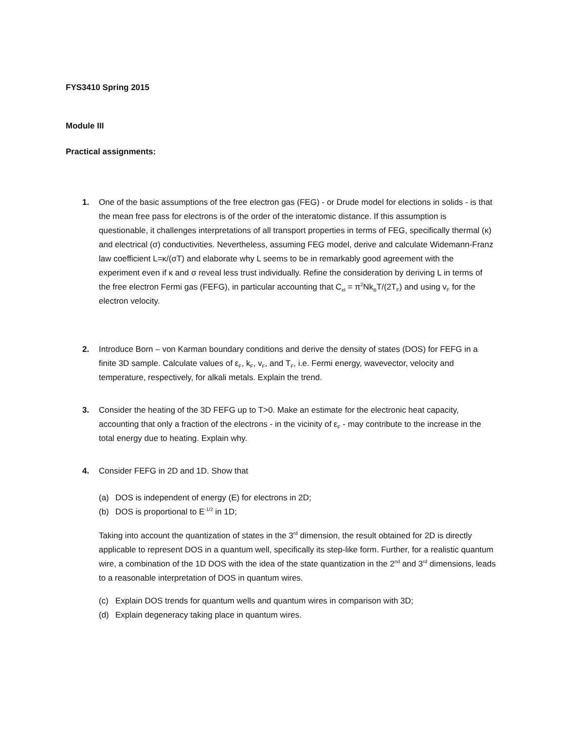FYS3410 Spring 2015
Module III
Practical assignments:
1. One of the basic assumptions of the free electron gas (FEG) - or Drude model for elections in solids - is that the mean free pass for electrons is of the order of the interatomic distance. If this assumption is questionable, it challenges interpretations of all transport properties in terms of FEG, specifically thermal (κ) and electrical (σ) conductivities. Nevertheless, assuming FEG model, derive and calculate Widemann-Franz law coefficient L=κ/(σT) and elaborate why L seems to be in remarkably good agreement with the experiment even if κ and σ reveal less trust individually. Refine the consideration by deriving L in terms of the free electron Fermi gas (FEFG), in particular accounting that C<sub>el</sub> = π<sup>2</sup>Nk<sub>B</sub>T/(2T<sub>F</sub>) and using v<sub>F</sub> for the electron velocity.
2. Introduce Born – von Karman boundary conditions and derive the density of states (DOS) for FEFG in a finite 3D sample. Calculate values of ε<sub>F</sub>, k<sub>F</sub>, v<sub>F</sub>, and T<sub>F</sub>, i.e. Fermi energy, wavevector, velocity and temperature, respectively, for alkali metals. Explain the trend.
3. Consider the heating of the 3D FEFG up to T>0. Make an estimate for the electronic heat capacity, accounting that only a fraction of the electrons - in the vicinity of ε<sub>F</sub> - may contribute to the increase in the total energy due to heating. Explain why.
4. Consider FEFG in 2D and 1D. Show that
(a) DOS is independent of energy (E) for electrons in 2D;
(b) DOS is proportional to E<sup>-1/2</sup> in 1D;
Taking into account the quantization of states in the 3<sup>rd</sup> dimension, the result obtained for 2D is directly applicable to represent DOS in a quantum well, specifically its step-like form. Further, for a realistic quantum wire, a combination of the 1D DOS with the idea of the state quantization in the 2<sup>nd</sup> and 3<sup>rd</sup> dimensions, leads to a reasonable interpretation of DOS in quantum wires.
(c) Explain DOS trends for quantum wells and quantum wires in comparison with 3D;
(d) Explain degeneracy taking place in quantum wires.